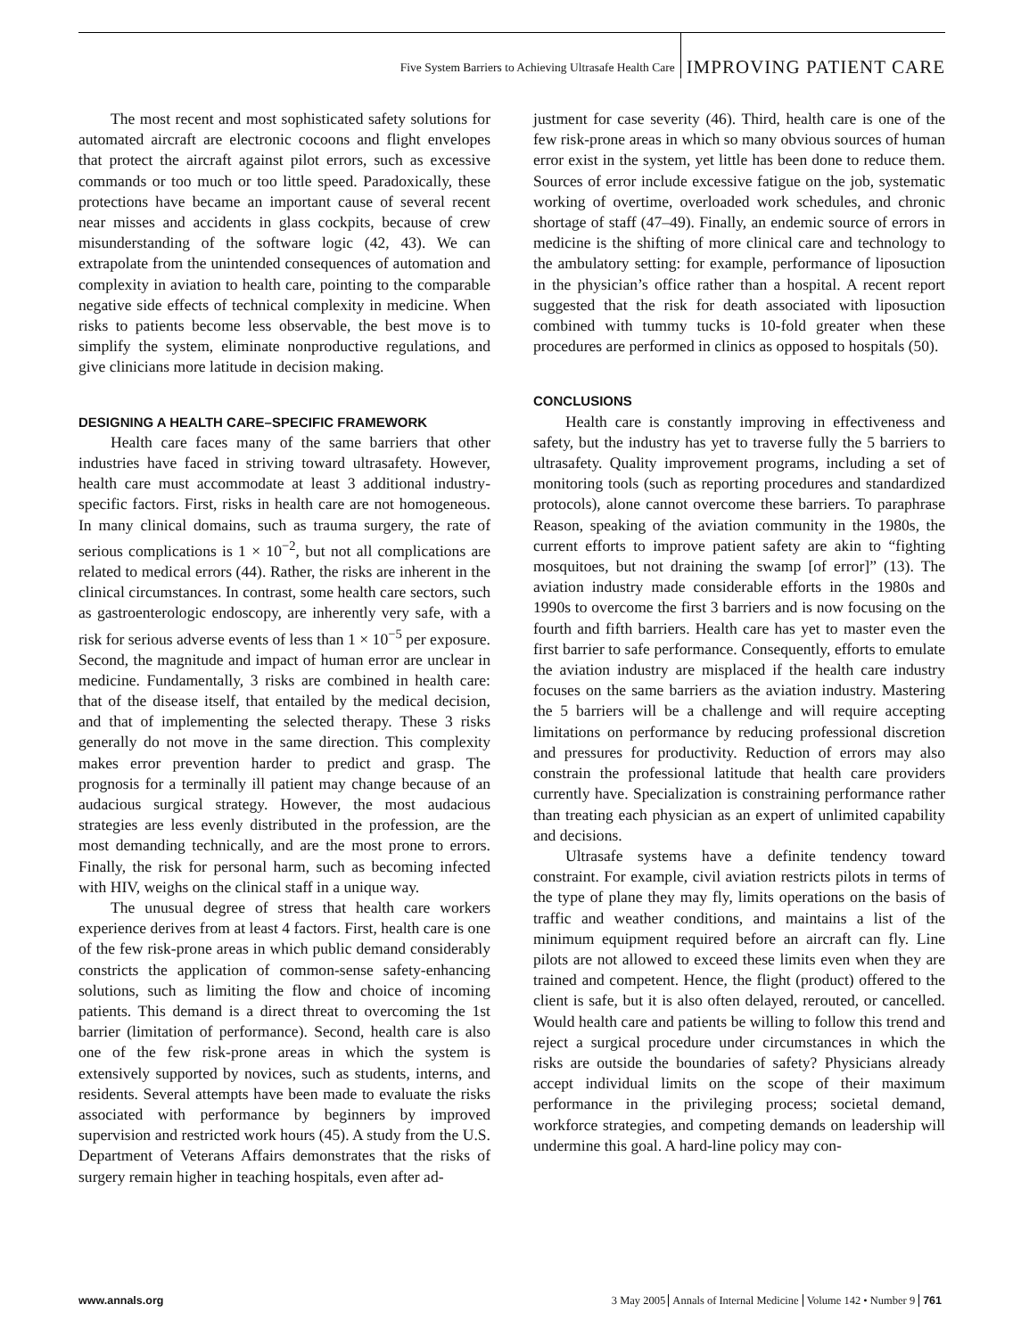Five System Barriers to Achieving Ultrasafe Health Care IMPROVING PATIENT CARE
The most recent and most sophisticated safety solutions for automated aircraft are electronic cocoons and flight envelopes that protect the aircraft against pilot errors, such as excessive commands or too much or too little speed. Paradoxically, these protections have became an important cause of several recent near misses and accidents in glass cockpits, because of crew misunderstanding of the software logic (42, 43). We can extrapolate from the unintended consequences of automation and complexity in aviation to health care, pointing to the comparable negative side effects of technical complexity in medicine. When risks to patients become less observable, the best move is to simplify the system, eliminate nonproductive regulations, and give clinicians more latitude in decision making.
DESIGNING A HEALTH CARE–SPECIFIC FRAMEWORK
Health care faces many of the same barriers that other industries have faced in striving toward ultrasafety. However, health care must accommodate at least 3 additional industry-specific factors. First, risks in health care are not homogeneous. In many clinical domains, such as trauma surgery, the rate of serious complications is 1 × 10<sup>−2</sup>, but not all complications are related to medical errors (44). Rather, the risks are inherent in the clinical circumstances. In contrast, some health care sectors, such as gastroenterologic endoscopy, are inherently very safe, with a risk for serious adverse events of less than 1 × 10<sup>−5</sup> per exposure. Second, the magnitude and impact of human error are unclear in medicine. Fundamentally, 3 risks are combined in health care: that of the disease itself, that entailed by the medical decision, and that of implementing the selected therapy. These 3 risks generally do not move in the same direction. This complexity makes error prevention harder to predict and grasp. The prognosis for a terminally ill patient may change because of an audacious surgical strategy. However, the most audacious strategies are less evenly distributed in the profession, are the most demanding technically, and are the most prone to errors. Finally, the risk for personal harm, such as becoming infected with HIV, weighs on the clinical staff in a unique way.
The unusual degree of stress that health care workers experience derives from at least 4 factors. First, health care is one of the few risk-prone areas in which public demand considerably constricts the application of common-sense safety-enhancing solutions, such as limiting the flow and choice of incoming patients. This demand is a direct threat to overcoming the 1st barrier (limitation of performance). Second, health care is also one of the few risk-prone areas in which the system is extensively supported by novices, such as students, interns, and residents. Several attempts have been made to evaluate the risks associated with performance by beginners by improved supervision and restricted work hours (45). A study from the U.S. Department of Veterans Affairs demonstrates that the risks of surgery remain higher in teaching hospitals, even after ad-
justment for case severity (46). Third, health care is one of the few risk-prone areas in which so many obvious sources of human error exist in the system, yet little has been done to reduce them. Sources of error include excessive fatigue on the job, systematic working of overtime, overloaded work schedules, and chronic shortage of staff (47–49). Finally, an endemic source of errors in medicine is the shifting of more clinical care and technology to the ambulatory setting: for example, performance of liposuction in the physician’s office rather than a hospital. A recent report suggested that the risk for death associated with liposuction combined with tummy tucks is 10-fold greater when these procedures are performed in clinics as opposed to hospitals (50).
CONCLUSIONS
Health care is constantly improving in effectiveness and safety, but the industry has yet to traverse fully the 5 barriers to ultrasafety. Quality improvement programs, including a set of monitoring tools (such as reporting procedures and standardized protocols), alone cannot overcome these barriers. To paraphrase Reason, speaking of the aviation community in the 1980s, the current efforts to improve patient safety are akin to “fighting mosquitoes, but not draining the swamp [of error]” (13). The aviation industry made considerable efforts in the 1980s and 1990s to overcome the first 3 barriers and is now focusing on the fourth and fifth barriers. Health care has yet to master even the first barrier to safe performance. Consequently, efforts to emulate the aviation industry are misplaced if the health care industry focuses on the same barriers as the aviation industry. Mastering the 5 barriers will be a challenge and will require accepting limitations on performance by reducing professional discretion and pressures for productivity. Reduction of errors may also constrain the professional latitude that health care providers currently have. Specialization is constraining performance rather than treating each physician as an expert of unlimited capability and decisions.
Ultrasafe systems have a definite tendency toward constraint. For example, civil aviation restricts pilots in terms of the type of plane they may fly, limits operations on the basis of traffic and weather conditions, and maintains a list of the minimum equipment required before an aircraft can fly. Line pilots are not allowed to exceed these limits even when they are trained and competent. Hence, the flight (product) offered to the client is safe, but it is also often delayed, rerouted, or cancelled. Would health care and patients be willing to follow this trend and reject a surgical procedure under circumstances in which the risks are outside the boundaries of safety? Physicians already accept individual limits on the scope of their maximum performance in the privileging process; societal demand, workforce strategies, and competing demands on leadership will undermine this goal. A hard-line policy may con-
www.annals.org 3 May 2005 Annals of Internal Medicine Volume 142 • Number 9 761